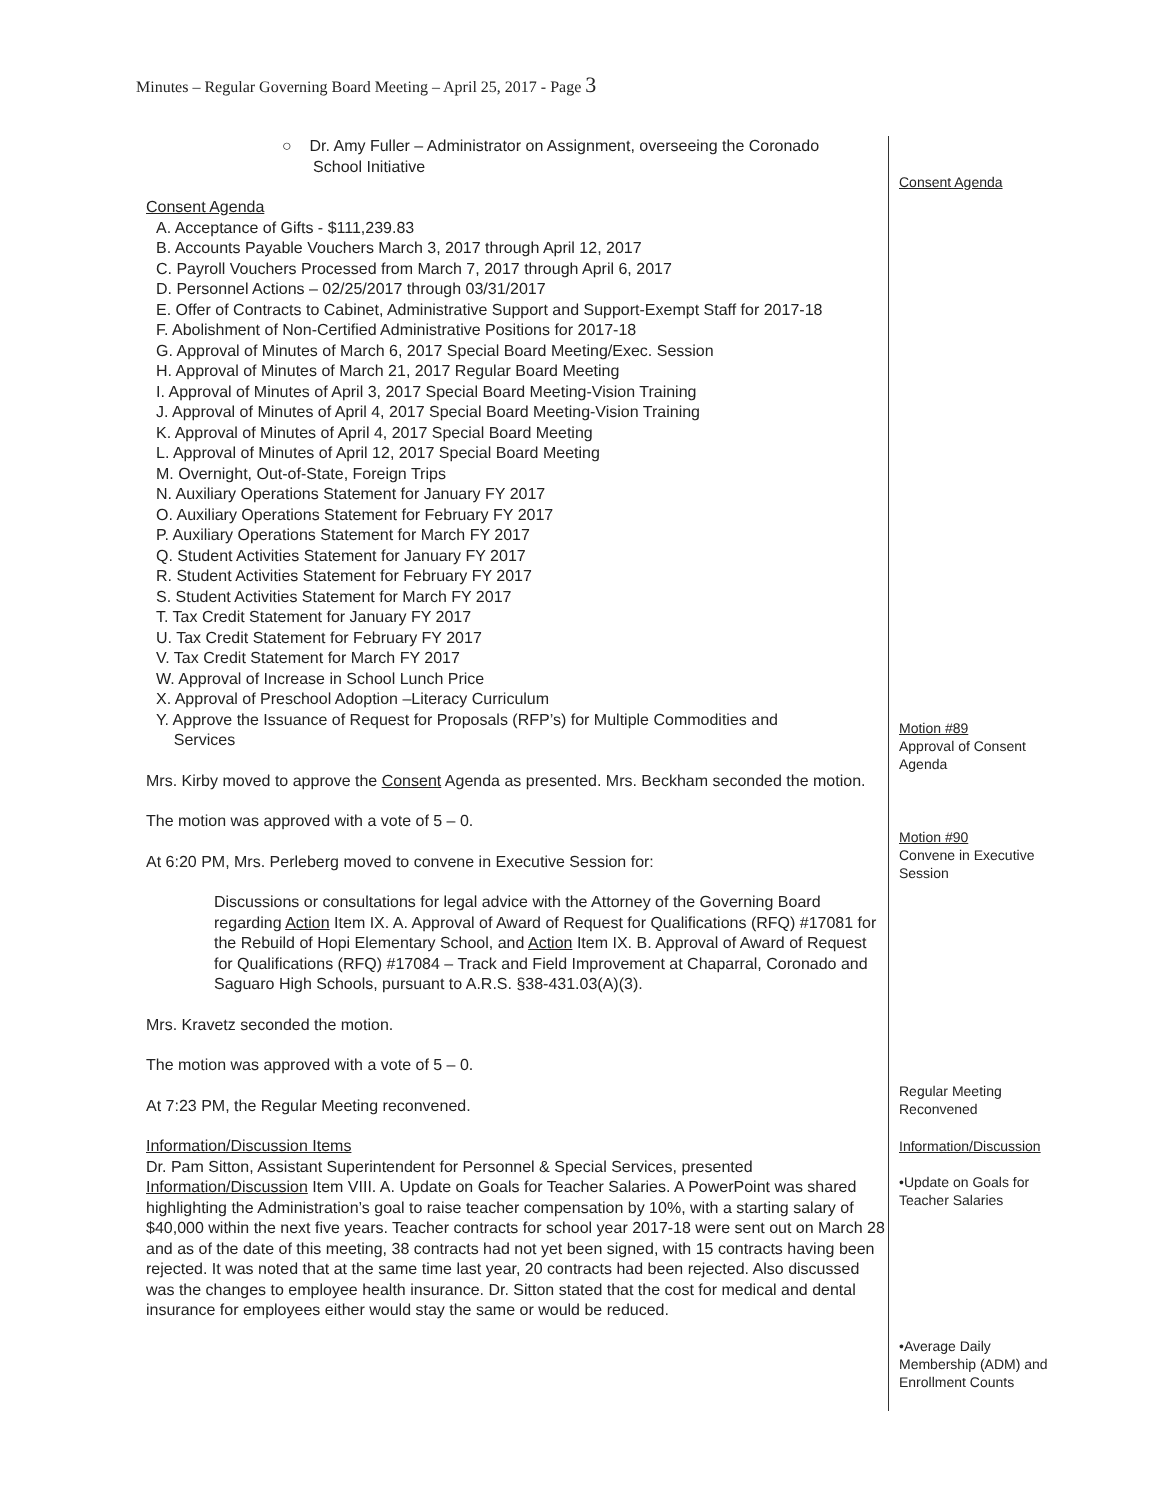Minutes – Regular Governing Board Meeting – April 25, 2017 - Page 3
○ Dr. Amy Fuller – Administrator on Assignment, overseeing the Coronado
School Initiative
Consent Agenda
A. Acceptance of Gifts - $111,239.83
B. Accounts Payable Vouchers March 3, 2017 through April 12, 2017
C. Payroll Vouchers Processed from March 7, 2017 through April 6, 2017
D. Personnel Actions – 02/25/2017 through 03/31/2017
E. Offer of Contracts to Cabinet, Administrative Support and Support-Exempt Staff for 2017-18
F. Abolishment of Non-Certified Administrative Positions for 2017-18
G. Approval of Minutes of March 6, 2017 Special Board Meeting/Exec. Session
H. Approval of Minutes of March 21, 2017 Regular Board Meeting
I. Approval of Minutes of April 3, 2017 Special Board Meeting-Vision Training
J. Approval of Minutes of April 4, 2017 Special Board Meeting-Vision Training
K. Approval of Minutes of April 4, 2017 Special Board Meeting
L. Approval of Minutes of April 12, 2017 Special Board Meeting
M. Overnight, Out-of-State, Foreign Trips
N. Auxiliary Operations Statement for January FY 2017
O. Auxiliary Operations Statement for February FY 2017
P. Auxiliary Operations Statement for March FY 2017
Q. Student Activities Statement for January FY 2017
R. Student Activities Statement for February FY 2017
S. Student Activities Statement for March FY 2017
T. Tax Credit Statement for January FY 2017
U. Tax Credit Statement for February FY 2017
V. Tax Credit Statement for March FY 2017
W. Approval of Increase in School Lunch Price
X. Approval of Preschool Adoption –Literacy Curriculum
Y. Approve the Issuance of Request for Proposals (RFP’s) for Multiple Commodities and
Services
Mrs. Kirby moved to approve the Consent Agenda as presented. Mrs. Beckham seconded the motion.
The motion was approved with a vote of 5 – 0.
At 6:20 PM, Mrs. Perleberg moved to convene in Executive Session for:
Discussions or consultations for legal advice with the Attorney of the Governing Board regarding Action Item IX. A. Approval of Award of Request for Qualifications (RFQ) #17081 for the Rebuild of Hopi Elementary School, and Action Item IX. B. Approval of Award of Request for Qualifications (RFQ) #17084 – Track and Field Improvement at Chaparral, Coronado and Saguaro High Schools, pursuant to A.R.S. §38-431.03(A)(3).
Mrs. Kravetz seconded the motion.
The motion was approved with a vote of 5 – 0.
At 7:23 PM, the Regular Meeting reconvened.
Information/Discussion Items
Dr. Pam Sitton, Assistant Superintendent for Personnel & Special Services, presented Information/Discussion Item VIII. A. Update on Goals for Teacher Salaries. A PowerPoint was shared highlighting the Administration’s goal to raise teacher compensation by 10%, with a starting salary of $40,000 within the next five years. Teacher contracts for school year 2017-18 were sent out on March 28 and as of the date of this meeting, 38 contracts had not yet been signed, with 15 contracts having been rejected. It was noted that at the same time last year, 20 contracts had been rejected. Also discussed was the changes to employee health insurance. Dr. Sitton stated that the cost for medical and dental insurance for employees either would stay the same or would be reduced.
Consent Agenda
Motion #89
Approval of Consent Agenda
Motion #90
Convene in Executive Session
Regular Meeting Reconvened
Information/Discussion
•Update on Goals for Teacher Salaries
•Average Daily Membership (ADM) and Enrollment Counts